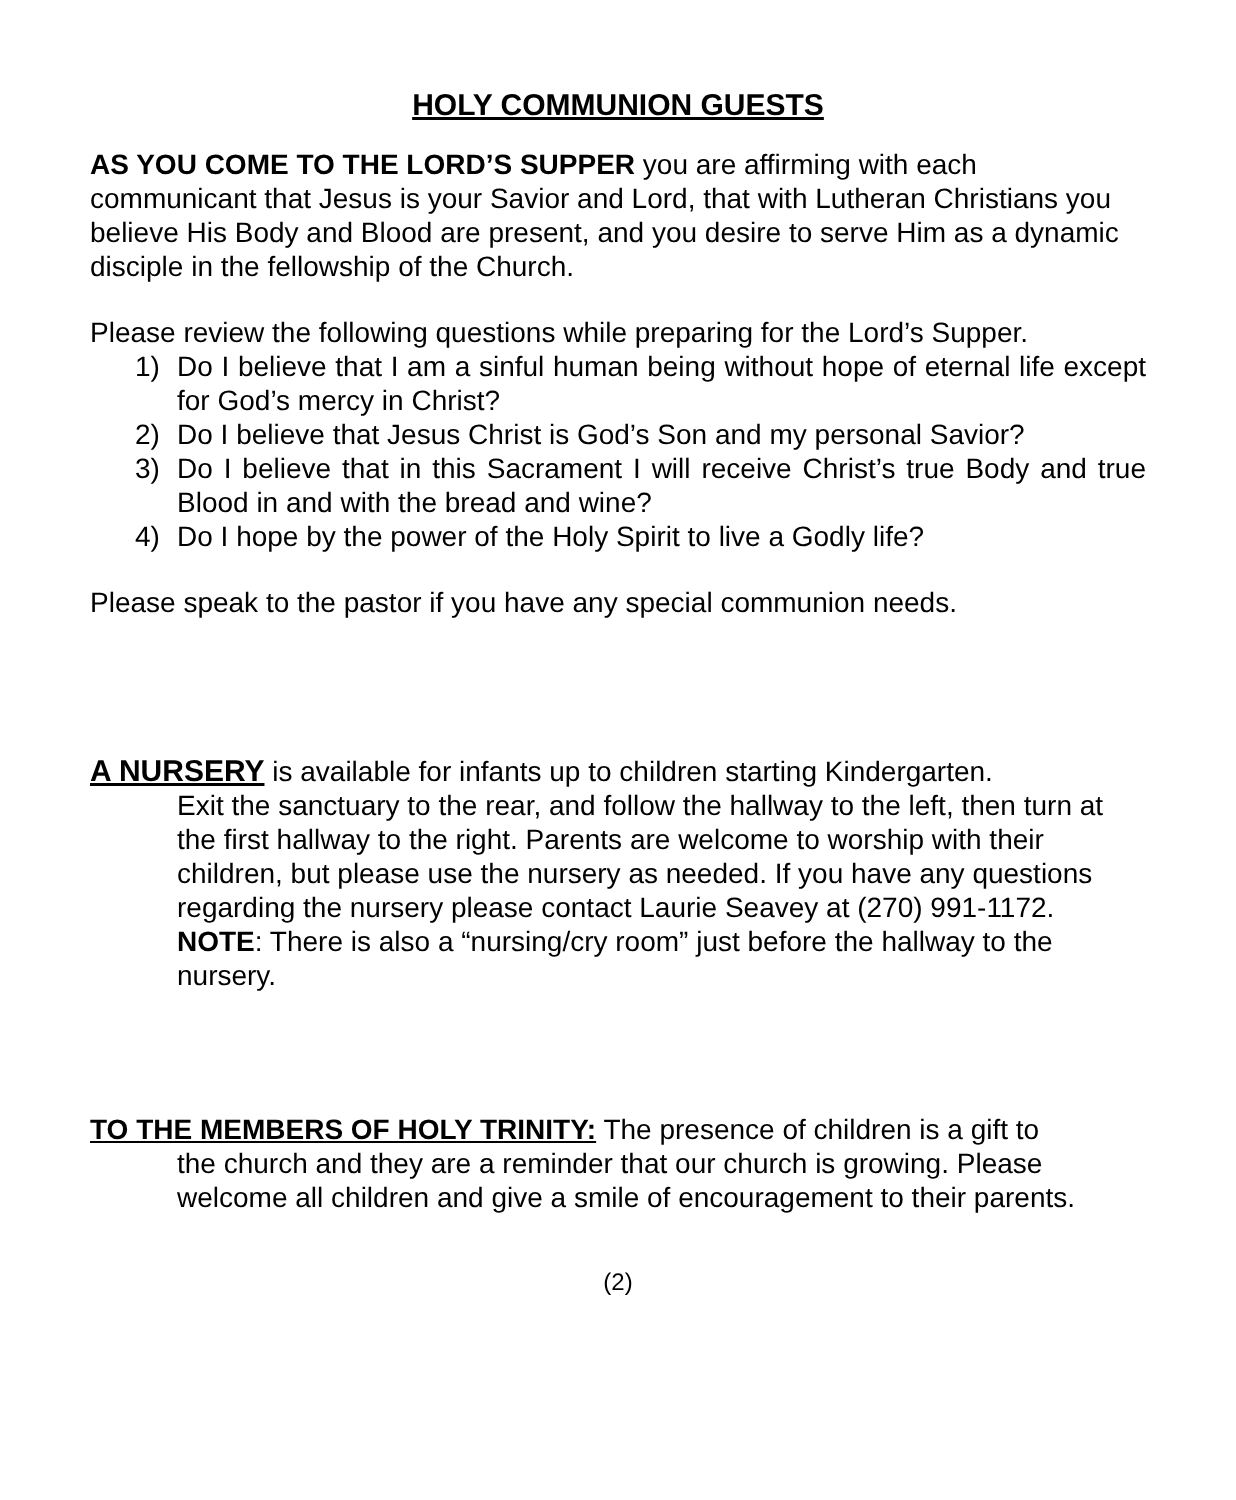HOLY COMMUNION GUESTS
AS YOU COME TO THE LORD’S SUPPER you are affirming with each communicant that Jesus is your Savior and Lord, that with Lutheran Christians you believe His Body and Blood are present, and you desire to serve Him as a dynamic disciple in the fellowship of the Church.
Please review the following questions while preparing for the Lord’s Supper.
1) Do I believe that I am a sinful human being without hope of eternal life except for God’s mercy in Christ?
2) Do I believe that Jesus Christ is God’s Son and my personal Savior?
3) Do I believe that in this Sacrament I will receive Christ’s true Body and true Blood in and with the bread and wine?
4) Do I hope by the power of the Holy Spirit to live a Godly life?
Please speak to the pastor if you have any special communion needs.
A NURSERY is available for infants up to children starting Kindergarten.
Exit the sanctuary to the rear, and follow the hallway to the left, then turn at the first hallway to the right. Parents are welcome to worship with their children, but please use the nursery as needed. If you have any questions regarding the nursery please contact Laurie Seavey at (270) 991-1172.
NOTE: There is also a “nursing/cry room” just before the hallway to the nursery.
TO THE MEMBERS OF HOLY TRINITY: The presence of children is a gift to
the church and they are a reminder that our church is growing. Please welcome all children and give a smile of encouragement to their parents.
(2)